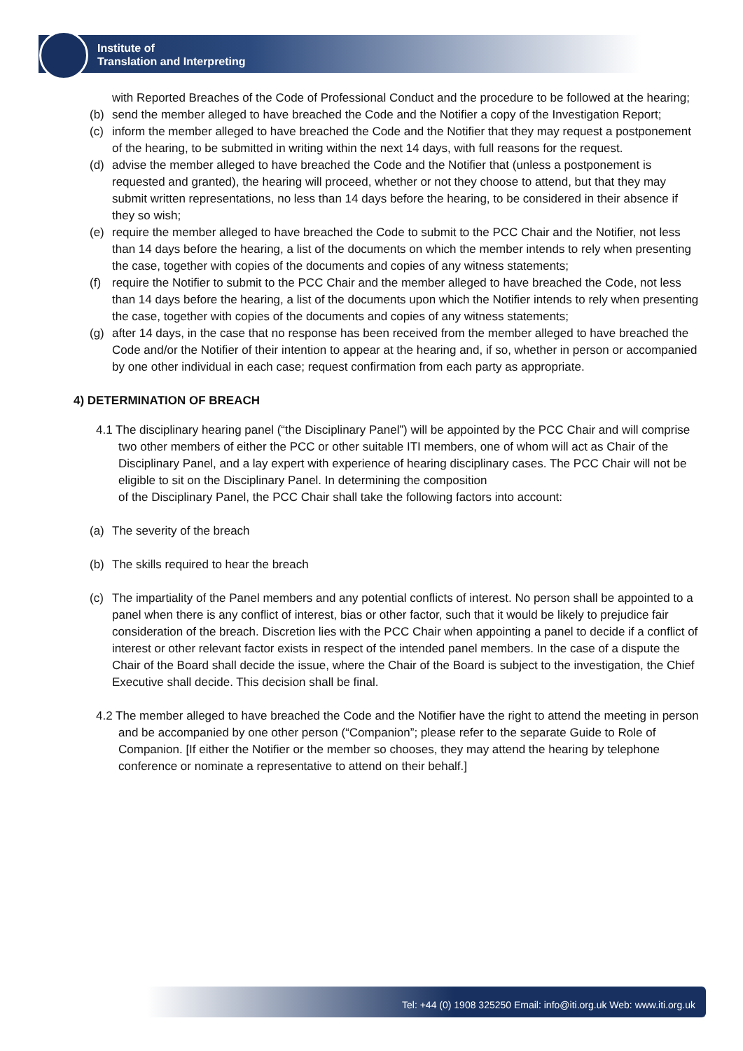Institute of
Translation and Interpreting
with Reported Breaches of the Code of Professional Conduct and the procedure to be followed at the hearing;
(b) send the member alleged to have breached the Code and the Notifier a copy of the Investigation Report;
(c) inform the member alleged to have breached the Code and the Notifier that they may request a postponement of the hearing, to be submitted in writing within the next 14 days, with full reasons for the request.
(d) advise the member alleged to have breached the Code and the Notifier that (unless a postponement is requested and granted), the hearing will proceed, whether or not they choose to attend, but that they may submit written representations, no less than 14 days before the hearing, to be considered in their absence if they so wish;
(e) require the member alleged to have breached the Code to submit to the PCC Chair and the Notifier, not less than 14 days before the hearing, a list of the documents on which the member intends to rely when presenting the case, together with copies of the documents and copies of any witness statements;
(f) require the Notifier to submit to the PCC Chair and the member alleged to have breached the Code, not less than 14 days before the hearing, a list of the documents upon which the Notifier intends to rely when presenting the case, together with copies of the documents and copies of any witness statements;
(g) after 14 days, in the case that no response has been received from the member alleged to have breached the Code and/or the Notifier of their intention to appear at the hearing and, if so, whether in person or accompanied by one other individual in each case; request confirmation from each party as appropriate.
4) DETERMINATION OF BREACH
4.1 The disciplinary hearing panel (“the Disciplinary Panel”) will be appointed by the PCC Chair and will comprise two other members of either the PCC or other suitable ITI members, one of whom will act as Chair of the Disciplinary Panel, and a lay expert with experience of hearing disciplinary cases. The PCC Chair will not be eligible to sit on the Disciplinary Panel. In determining the composition
of the Disciplinary Panel, the PCC Chair shall take the following factors into account:
(a) The severity of the breach
(b) The skills required to hear the breach
(c) The impartiality of the Panel members and any potential conflicts of interest. No person shall be appointed to a panel when there is any conflict of interest, bias or other factor, such that it would be likely to prejudice fair consideration of the breach. Discretion lies with the PCC Chair when appointing a panel to decide if a conflict of interest or other relevant factor exists in respect of the intended panel members. In the case of a dispute the Chair of the Board shall decide the issue, where the Chair of the Board is subject to the investigation, the Chief Executive shall decide. This decision shall be final.
4.2 The member alleged to have breached the Code and the Notifier have the right to attend the meeting in person and be accompanied by one other person (“Companion”; please refer to the separate Guide to Role of Companion. [If either the Notifier or the member so chooses, they may attend the hearing by telephone conference or nominate a representative to attend on their behalf.]
Tel: +44 (0) 1908 325250 Email: info@iti.org.uk Web: www.iti.org.uk